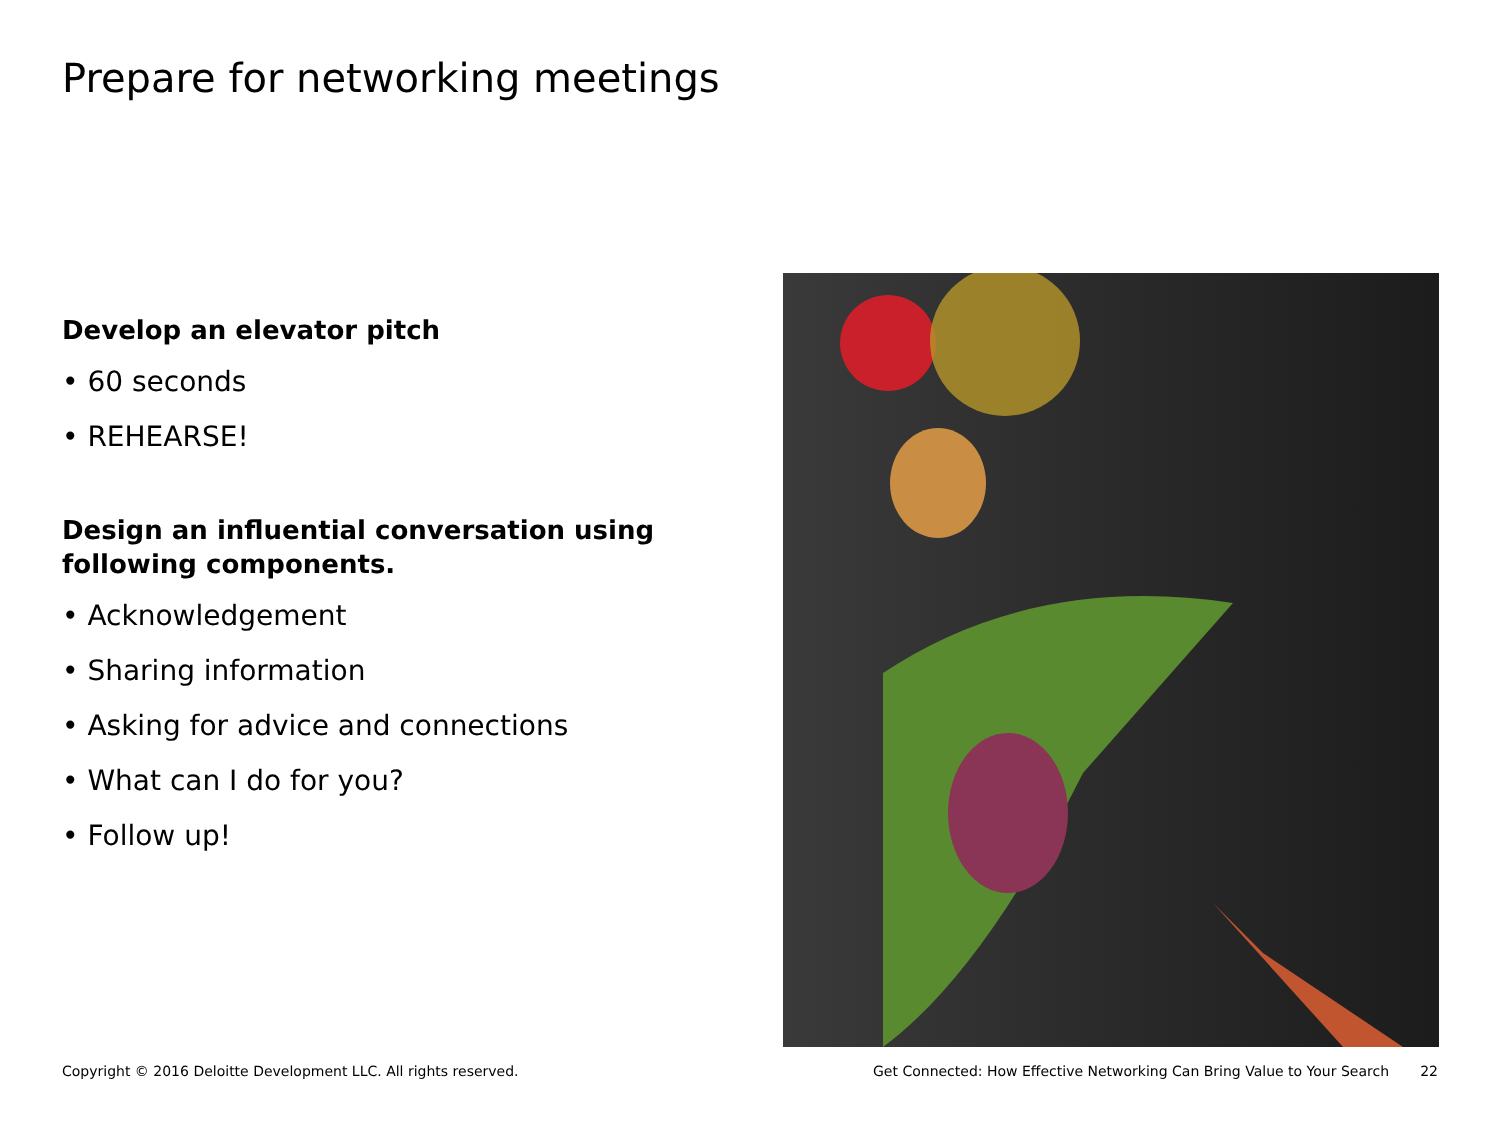Prepare for networking meetings
Develop an elevator pitch
• 60 seconds
• REHEARSE!
Design an influential conversation using following components.
• Acknowledgement
• Sharing information
• Asking for advice and connections
• What can I do for you?
• Follow up!
Copyright © 2016 Deloitte Development LLC. All rights reserved. Get Connected: How Effective Networking Can Bring Value to Your Search 22